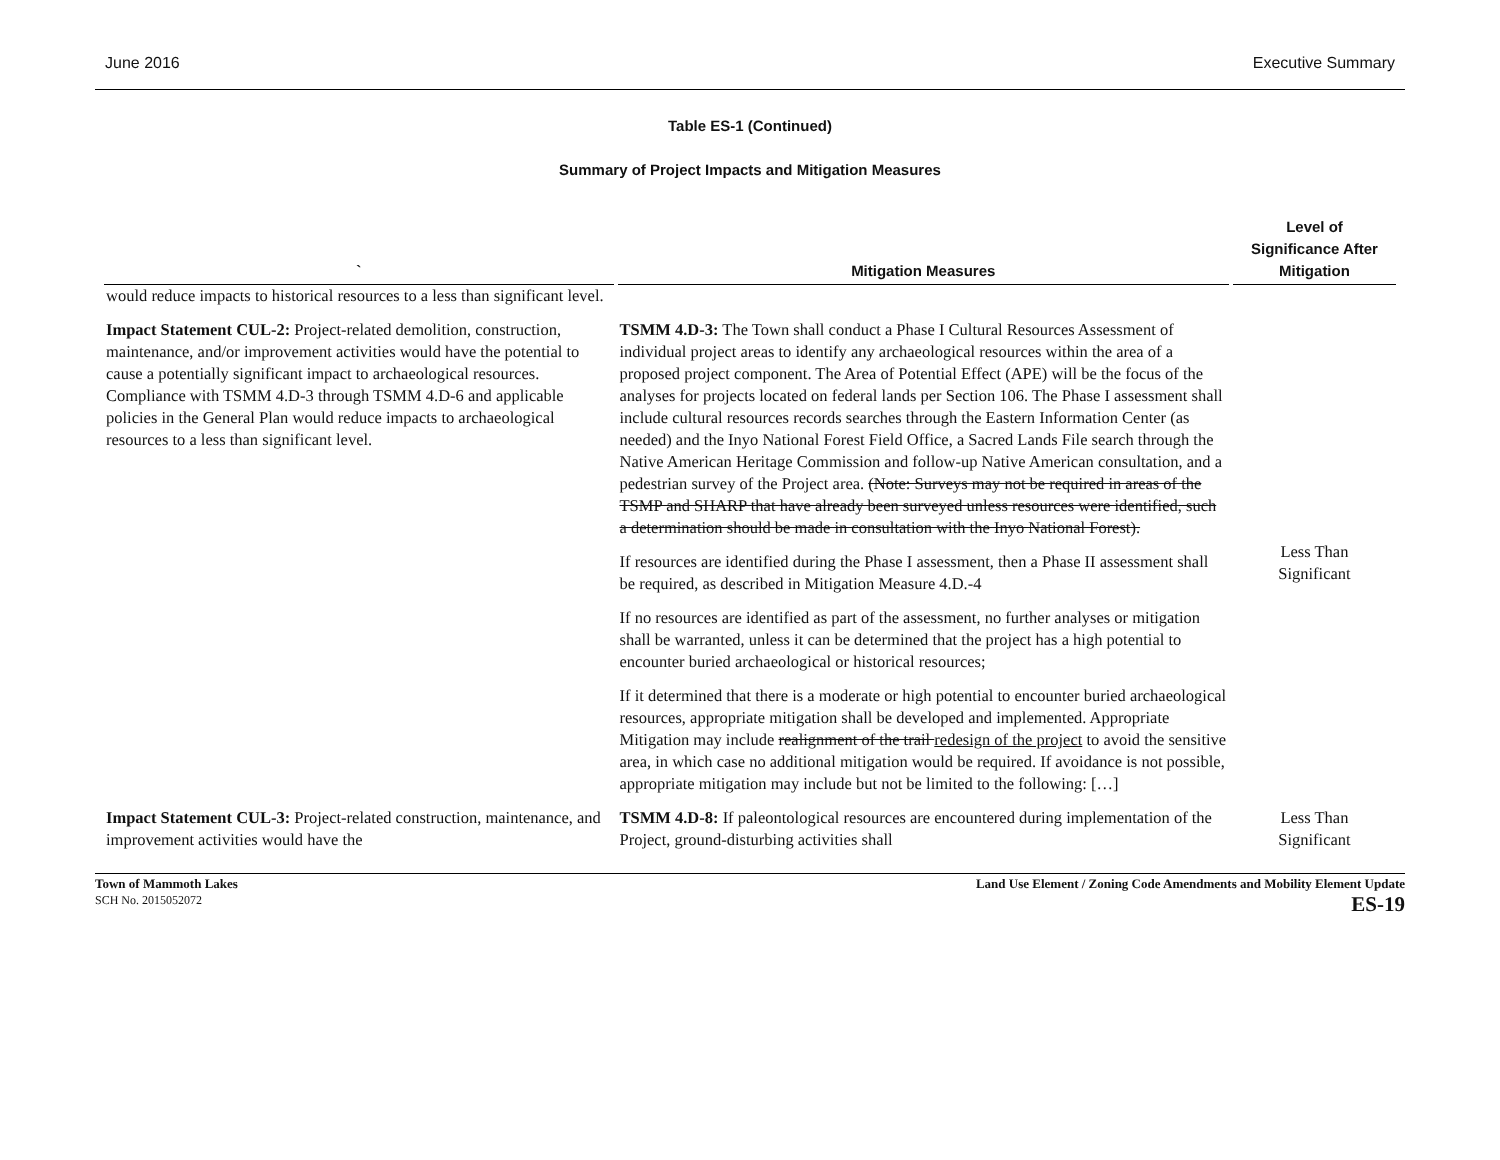June 2016 Executive Summary
Table ES-1 (Continued)
Summary of Project Impacts and Mitigation Measures
| ` | Mitigation Measures | Level of Significance After Mitigation |
| --- | --- | --- |
| would reduce impacts to historical resources to a less than significant level. | | |
| Impact Statement CUL-2: Project-related demolition, construction, maintenance, and/or improvement activities would have the potential to cause a potentially significant impact to archaeological resources. Compliance with TSMM 4.D-3 through TSMM 4.D-6 and applicable policies in the General Plan would reduce impacts to archaeological resources to a less than significant level. | TSMM 4.D-3: The Town shall conduct a Phase I Cultural Resources Assessment of individual project areas to identify any archaeological resources within the area of a proposed project component. The Area of Potential Effect (APE) will be the focus of the analyses for projects located on federal lands per Section 106. The Phase I assessment shall include cultural resources records searches through the Eastern Information Center (as needed) and the Inyo National Forest Field Office, a Sacred Lands File search through the Native American Heritage Commission and follow-up Native American consultation, and a pedestrian survey of the Project area. (Note: Surveys may not be required in areas of the TSMP and SHARP that have already been surveyed unless resources were identified, such a determination should be made in consultation with the Inyo National Forest). If resources are identified during the Phase I assessment, then a Phase II assessment shall be required, as described in Mitigation Measure 4.D.-4 If no resources are identified as part of the assessment, no further analyses or mitigation shall be warranted, unless it can be determined that the project has a high potential to encounter buried archaeological or historical resources; If it determined that there is a moderate or high potential to encounter buried archaeological resources, appropriate mitigation shall be developed and implemented. Appropriate Mitigation may include realignment of the trail redesign of the project to avoid the sensitive area, in which case no additional mitigation would be required. If avoidance is not possible, appropriate mitigation may include but not be limited to the following: […] | Less Than Significant |
| Impact Statement CUL-3: Project-related construction, maintenance, and improvement activities would have the | TSMM 4.D-8: If paleontological resources are encountered during implementation of the Project, ground-disturbing activities shall | Less Than Significant |
Town of Mammoth Lakes
SCH No. 2015052072
Land Use Element / Zoning Code Amendments and Mobility Element Update
ES-19